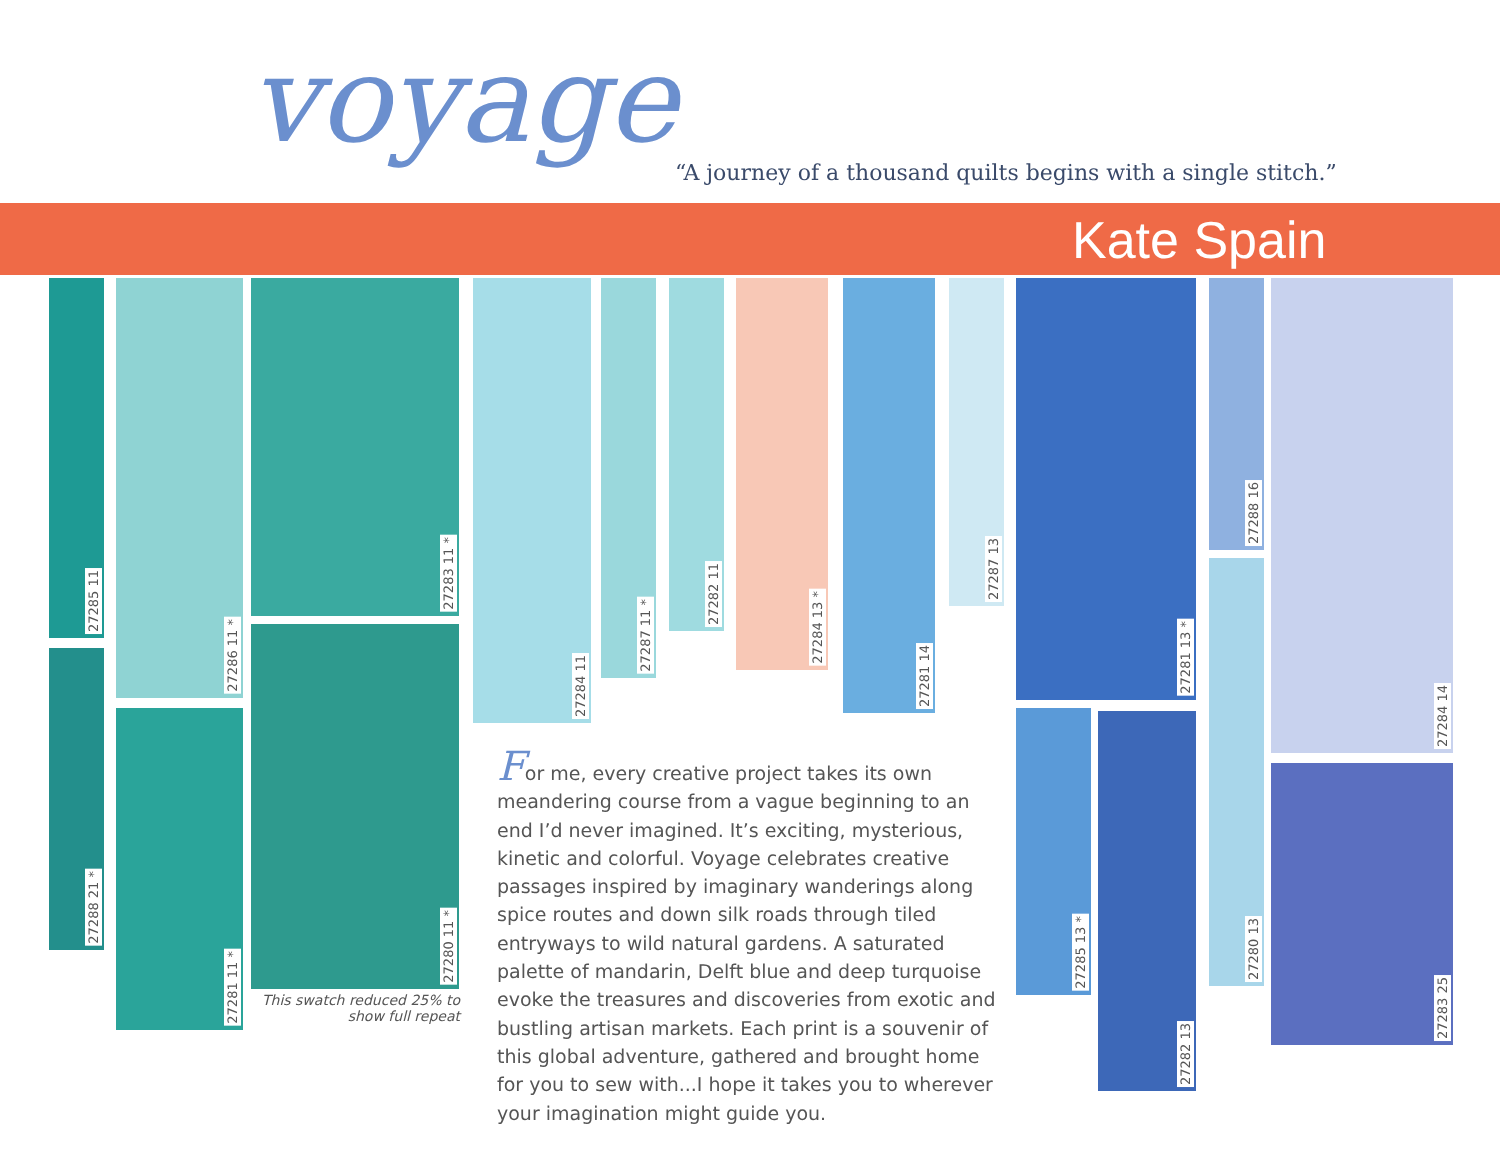voyage
“A journey of a thousand quilts begins with a single stitch.”
Kate Spain
27285 11
27288 21 *
27286 11 *
27281 11 *
27283 11 *
27280 11 *
27284 11
27287 11 *
27282 11
27284 13 *
27281 14
27287 13
27281 13 *
27285 13 *
27282 13
27288 16
27280 13
27284 14
27283 25
This swatch reduced 25% to show full repeat
For me, every creative project takes its own meandering course from a vague beginning to an end I’d never imagined. It’s exciting, mysterious, kinetic and colorful. Voyage celebrates creative passages inspired by imaginary wanderings along spice routes and down silk roads through tiled entryways to wild natural gardens. A saturated palette of mandarin, Delft blue and deep turquoise evoke the treasures and discoveries from exotic and bustling artisan markets. Each print is a souvenir of this global adventure, gathered and brought home for you to sew with...I hope it takes you to wherever your imagination might guide you.